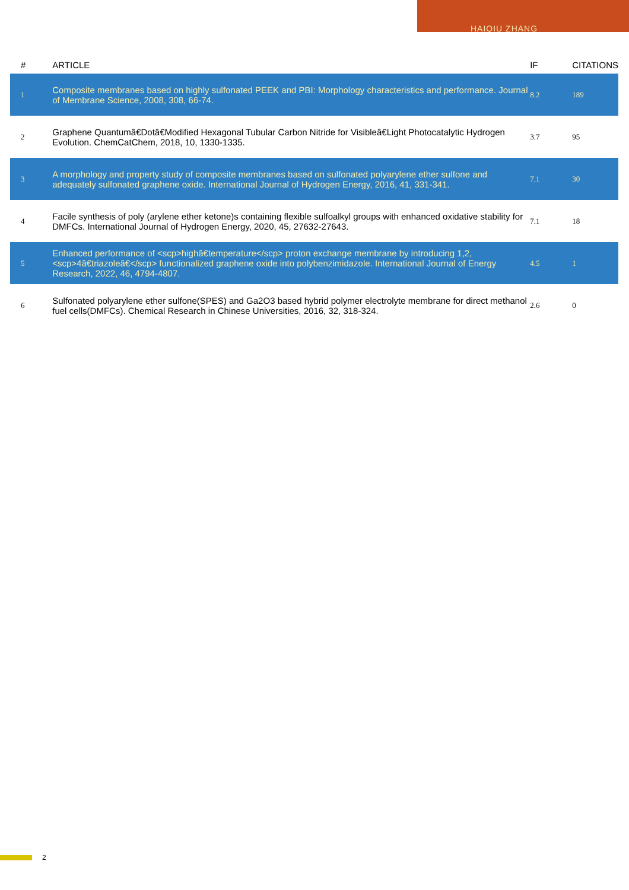HAIQIU ZHANG
| # | ARTICLE | IF | CITATIONS |
| --- | --- | --- | --- |
| 1 | Composite membranes based on highly sulfonated PEEK and PBI: Morphology characteristics and performance. Journal of Membrane Science, 2008, 308, 66-74. | 8.2 | 189 |
| 2 | Graphene Quantumâ€Dotâ€Modified Hexagonal Tubular Carbon Nitride for Visibleâ€Light Photocatalytic Hydrogen Evolution. ChemCatChem, 2018, 10, 1330-1335. | 3.7 | 95 |
| 3 | A morphology and property study of composite membranes based on sulfonated polyarylene ether sulfone and adequately sulfonated graphene oxide. International Journal of Hydrogen Energy, 2016, 41, 331-341. | 7.1 | 30 |
| 4 | Facile synthesis of poly (arylene ether ketone)s containing flexible sulfoalkyl groups with enhanced oxidative stability for DMFCs. International Journal of Hydrogen Energy, 2020, 45, 27632-27643. | 7.1 | 18 |
| 5 | Enhanced performance of <scp>highâ€temperature</scp> proton exchange membrane by introducing 1,2,<scp>4â€triazoleâ€</scp> functionalized graphene oxide into polybenzimidazole. International Journal of Energy Research, 2022, 46, 4794-4807. | 4.5 | 1 |
| 6 | Sulfonated polyarylene ether sulfone(SPES) and Ga2O3 based hybrid polymer electrolyte membrane for direct methanol fuel cells(DMFCs). Chemical Research in Chinese Universities, 2016, 32, 318-324. | 2.6 | 0 |
2